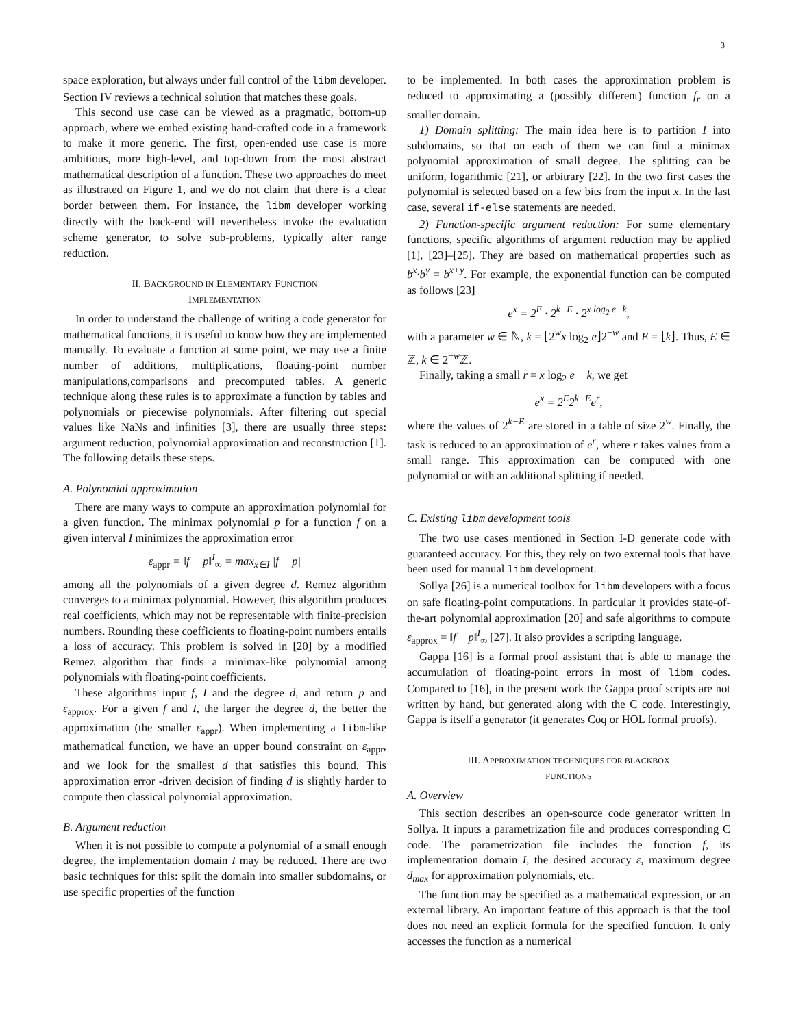3
space exploration, but always under full control of the libm developer. Section IV reviews a technical solution that matches these goals.
This second use case can be viewed as a pragmatic, bottom-up approach, where we embed existing hand-crafted code in a framework to make it more generic. The first, open-ended use case is more ambitious, more high-level, and top-down from the most abstract mathematical description of a function. These two approaches do meet as illustrated on Figure 1, and we do not claim that there is a clear border between them. For instance, the libm developer working directly with the back-end will nevertheless invoke the evaluation scheme generator, to solve sub-problems, typically after range reduction.
II. BACKGROUND IN ELEMENTARY FUNCTION
IMPLEMENTATION
In order to understand the challenge of writing a code generator for mathematical functions, it is useful to know how they are implemented manually. To evaluate a function at some point, we may use a finite number of additions, multiplications, floating-point number manipulations,comparisons and precomputed tables. A generic technique along these rules is to approximate a function by tables and polynomials or piecewise polynomials. After filtering out special values like NaNs and infinities [3], there are usually three steps: argument reduction, polynomial approximation and reconstruction [1]. The following details these steps.
A. Polynomial approximation
There are many ways to compute an approximation polynomial for a given function. The minimax polynomial p for a function f on a given interval I minimizes the approximation error
ε<sub>appr</sub> = ‖f − p‖<sup>I</sup><sub>∞</sub> = max<sub>x∈I</sub> |f − p|
among all the polynomials of a given degree d. Remez algorithm converges to a minimax polynomial. However, this algorithm produces real coefficients, which may not be representable with finite-precision numbers. Rounding these coefficients to floating-point numbers entails a loss of accuracy. This problem is solved in [20] by a modified Remez algorithm that finds a minimax-like polynomial among polynomials with floating-point coefficients.
These algorithms input f, I and the degree d, and return p and ε<sub>approx</sub>. For a given f and I, the larger the degree d, the better the approximation (the smaller ε<sub>appr</sub>). When implementing a libm-like mathematical function, we have an upper bound constraint on ε<sub>appr</sub>, and we look for the smallest d that satisfies this bound. This approximation error -driven decision of finding d is slightly harder to compute then classical polynomial approximation.
B. Argument reduction
When it is not possible to compute a polynomial of a small enough degree, the implementation domain I may be reduced. There are two basic techniques for this: split the domain into smaller subdomains, or use specific properties of the function
to be implemented. In both cases the approximation problem is reduced to approximating a (possibly different) function f<sub>r</sub> on a smaller domain.
1) Domain splitting: The main idea here is to partition I into subdomains, so that on each of them we can find a minimax polynomial approximation of small degree. The splitting can be uniform, logarithmic [21], or arbitrary [22]. In the two first cases the polynomial is selected based on a few bits from the input x. In the last case, several if-else statements are needed.
2) Function-specific argument reduction: For some elementary functions, specific algorithms of argument reduction may be applied [1], [23]–[25]. They are based on mathematical properties such as b<sup>x</sup>·b<sup>y</sup> = b<sup>x+y</sup>. For example, the exponential function can be computed as follows [23]
e<sup>x</sup> = 2<sup>E</sup> · 2<sup>k−E</sup> · 2<sup>x log<sub>2</sub> e−k</sup>,
with a parameter w ∈ ℕ, k = ⌊2<sup>w</sup>x log<sub>2</sub> e⌋2<sup>−w</sup> and E = ⌊k⌋. Thus, E ∈ ℤ, k ∈ 2<sup>−w</sup>ℤ.
Finally, taking a small r = x log<sub>2</sub> e − k, we get
e<sup>x</sup> = 2<sup>E</sup>2<sup>k−E</sup>e<sup>r</sup>,
where the values of 2<sup>k−E</sup> are stored in a table of size 2<sup>w</sup>. Finally, the task is reduced to an approximation of e<sup>r</sup>, where r takes values from a small range. This approximation can be computed with one polynomial or with an additional splitting if needed.
C. Existing libm development tools
The two use cases mentioned in Section I-D generate code with guaranteed accuracy. For this, they rely on two external tools that have been used for manual libm development.
Sollya [26] is a numerical toolbox for libm developers with a focus on safe floating-point computations. In particular it provides state-of-the-art polynomial approximation [20] and safe algorithms to compute ε<sub>approx</sub> = ‖f − p‖<sup>I</sup><sub>∞</sub> [27]. It also provides a scripting language.
Gappa [16] is a formal proof assistant that is able to manage the accumulation of floating-point errors in most of libm codes. Compared to [16], in the present work the Gappa proof scripts are not written by hand, but generated along with the C code. Interestingly, Gappa is itself a generator (it generates Coq or HOL formal proofs).
III. APPROXIMATION TECHNIQUES FOR BLACKBOX
FUNCTIONS
A. Overview
This section describes an open-source code generator written in Sollya. It inputs a parametrization file and produces corresponding C code. The parametrization file includes the function f, its implementation domain I, the desired accuracy ε̄, maximum degree d<sub>max</sub> for approximation polynomials, etc.
The function may be specified as a mathematical expression, or an external library. An important feature of this approach is that the tool does not need an explicit formula for the specified function. It only accesses the function as a numerical